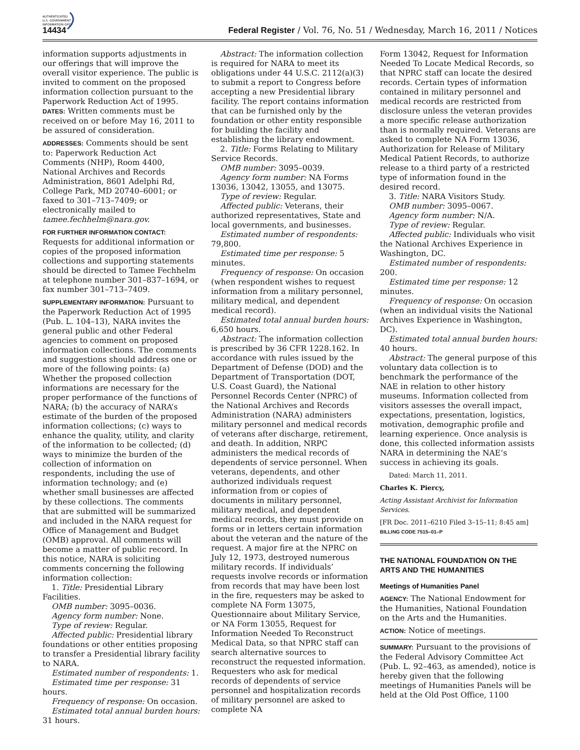AUTHENTICATED
U.S. GOVERNMENT
INFORMATION GPO
14434 Federal Register / Vol. 76, No. 51 / Wednesday, March 16, 2011 / Notices
information supports adjustments in our offerings that will improve the overall visitor experience. The public is invited to comment on the proposed information collection pursuant to the Paperwork Reduction Act of 1995.
DATES: Written comments must be received on or before May 16, 2011 to be assured of consideration.
ADDRESSES: Comments should be sent to: Paperwork Reduction Act Comments (NHP), Room 4400, National Archives and Records Administration, 8601 Adelphi Rd, College Park, MD 20740–6001; or faxed to 301–713–7409; or electronically mailed to tamee.fechhelm@nara.gov.
FOR FURTHER INFORMATION CONTACT: Requests for additional information or copies of the proposed information collections and supporting statements should be directed to Tamee Fechhelm at telephone number 301–837–1694, or fax number 301–713–7409.
SUPPLEMENTARY INFORMATION: Pursuant to the Paperwork Reduction Act of 1995 (Pub. L. 104–13), NARA invites the general public and other Federal agencies to comment on proposed information collections. The comments and suggestions should address one or more of the following points: (a) Whether the proposed collection informations are necessary for the proper performance of the functions of NARA; (b) the accuracy of NARA’s estimate of the burden of the proposed information collections; (c) ways to enhance the quality, utility, and clarity of the information to be collected; (d) ways to minimize the burden of the collection of information on respondents, including the use of information technology; and (e) whether small businesses are affected by these collections. The comments that are submitted will be summarized and included in the NARA request for Office of Management and Budget (OMB) approval. All comments will become a matter of public record. In this notice, NARA is soliciting comments concerning the following information collection:
1. Title: Presidential Library Facilities.
OMB number: 3095–0036.
Agency form number: None.
Type of review: Regular.
Affected public: Presidential library foundations or other entities proposing to transfer a Presidential library facility to NARA.
Estimated number of respondents: 1.
Estimated time per response: 31 hours.
Frequency of response: On occasion.
Estimated total annual burden hours: 31 hours.
Abstract: The information collection is required for NARA to meet its obligations under 44 U.S.C. 2112(a)(3) to submit a report to Congress before accepting a new Presidential library facility. The report contains information that can be furnished only by the foundation or other entity responsible for building the facility and establishing the library endowment.
2. Title: Forms Relating to Military Service Records.
OMB number: 3095–0039.
Agency form number: NA Forms 13036, 13042, 13055, and 13075.
Type of review: Regular.
Affected public: Veterans, their authorized representatives, State and local governments, and businesses.
Estimated number of respondents: 79,800.
Estimated time per response: 5 minutes.
Frequency of response: On occasion (when respondent wishes to request information from a military personnel, military medical, and dependent medical record).
Estimated total annual burden hours: 6,650 hours.
Abstract: The information collection is prescribed by 36 CFR 1228.162. In accordance with rules issued by the Department of Defense (DOD) and the Department of Transportation (DOT, U.S. Coast Guard), the National Personnel Records Center (NPRC) of the National Archives and Records Administration (NARA) administers military personnel and medical records of veterans after discharge, retirement, and death. In addition, NRPC administers the medical records of dependents of service personnel. When veterans, dependents, and other authorized individuals request information from or copies of documents in military personnel, military medical, and dependent medical records, they must provide on forms or in letters certain information about the veteran and the nature of the request. A major fire at the NPRC on July 12, 1973, destroyed numerous military records. If individuals’ requests involve records or information from records that may have been lost in the fire, requesters may be asked to complete NA Form 13075, Questionnaire about Military Service, or NA Form 13055, Request for Information Needed To Reconstruct Medical Data, so that NPRC staff can search alternative sources to reconstruct the requested information. Requesters who ask for medical records of dependents of service personnel and hospitalization records of military personnel are asked to complete NA
Form 13042, Request for Information Needed To Locate Medical Records, so that NPRC staff can locate the desired records. Certain types of information contained in military personnel and medical records are restricted from disclosure unless the veteran provides a more specific release authorization than is normally required. Veterans are asked to complete NA Form 13036, Authorization for Release of Military Medical Patient Records, to authorize release to a third party of a restricted type of information found in the desired record.
3. Title: NARA Visitors Study.
OMB number: 3095–0067.
Agency form number: N/A.
Type of review: Regular.
Affected public: Individuals who visit the National Archives Experience in Washington, DC.
Estimated number of respondents: 200.
Estimated time per response: 12 minutes.
Frequency of response: On occasion (when an individual visits the National Archives Experience in Washington, DC).
Estimated total annual burden hours: 40 hours.
Abstract: The general purpose of this voluntary data collection is to benchmark the performance of the NAE in relation to other history museums. Information collected from visitors assesses the overall impact, expectations, presentation, logistics, motivation, demographic profile and learning experience. Once analysis is done, this collected information assists NARA in determining the NAE’s success in achieving its goals.
Dated: March 11, 2011.
Charles K. Piercy,
Acting Assistant Archivist for Information Services.
[FR Doc. 2011–6210 Filed 3–15–11; 8:45 am]
BILLING CODE 7515–01–P
THE NATIONAL FOUNDATION ON THE ARTS AND THE HUMANITIES
Meetings of Humanities Panel
AGENCY: The National Endowment for the Humanities, National Foundation on the Arts and the Humanities.
ACTION: Notice of meetings.
SUMMARY: Pursuant to the provisions of the Federal Advisory Committee Act (Pub. L. 92–463, as amended), notice is hereby given that the following meetings of Humanities Panels will be held at the Old Post Office, 1100